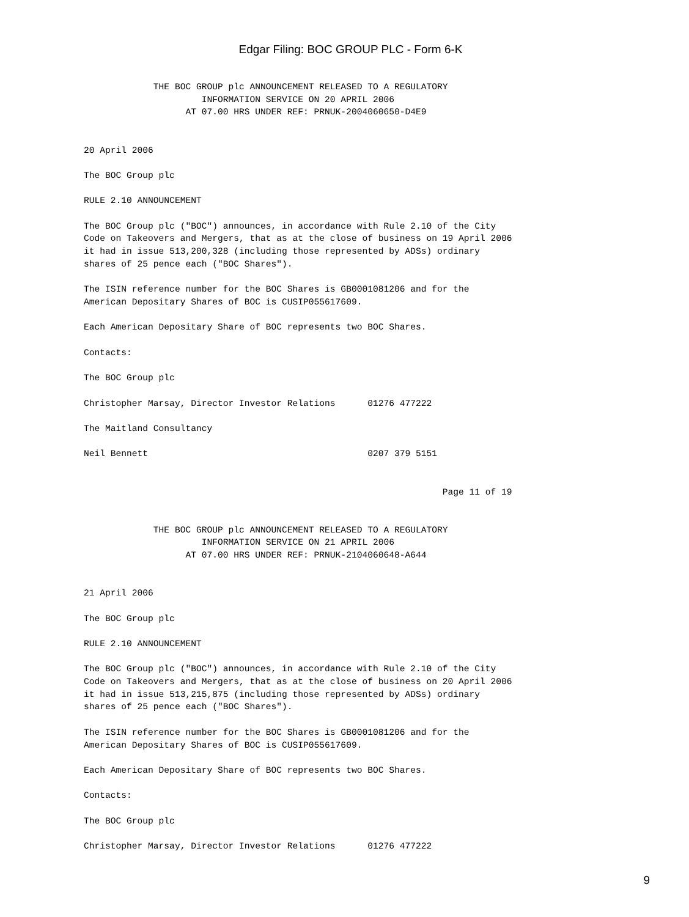Edgar Filing: BOC GROUP PLC - Form 6-K
             THE BOC GROUP plc ANNOUNCEMENT RELEASED TO A REGULATORY
                      INFORMATION SERVICE ON 20 APRIL 2006
                   AT 07.00 HRS UNDER REF: PRNUK-2004060650-D4E9


20 April 2006

The BOC Group plc

RULE 2.10 ANNOUNCEMENT

The BOC Group plc ("BOC") announces, in accordance with Rule 2.10 of the City
Code on Takeovers and Mergers, that as at the close of business on 19 April 2006
it had in issue 513,200,328 (including those represented by ADSs) ordinary
shares of 25 pence each ("BOC Shares").

The ISIN reference number for the BOC Shares is GB0001081206 and for the
American Depositary Shares of BOC is CUSIP055617609.

Each American Depositary Share of BOC represents two BOC Shares.

Contacts:

The BOC Group plc

Christopher Marsay, Director Investor Relations      01276 477222

The Maitland Consultancy

Neil Bennett                                         0207 379 5151


                                                                   Page 11 of 19


             THE BOC GROUP plc ANNOUNCEMENT RELEASED TO A REGULATORY
                      INFORMATION SERVICE ON 21 APRIL 2006
                   AT 07.00 HRS UNDER REF: PRNUK-2104060648-A644


21 April 2006

The BOC Group plc

RULE 2.10 ANNOUNCEMENT

The BOC Group plc ("BOC") announces, in accordance with Rule 2.10 of the City
Code on Takeovers and Mergers, that as at the close of business on 20 April 2006
it had in issue 513,215,875 (including those represented by ADSs) ordinary
shares of 25 pence each ("BOC Shares").

The ISIN reference number for the BOC Shares is GB0001081206 and for the
American Depositary Shares of BOC is CUSIP055617609.

Each American Depositary Share of BOC represents two BOC Shares.

Contacts:

The BOC Group plc

Christopher Marsay, Director Investor Relations      01276 477222
9